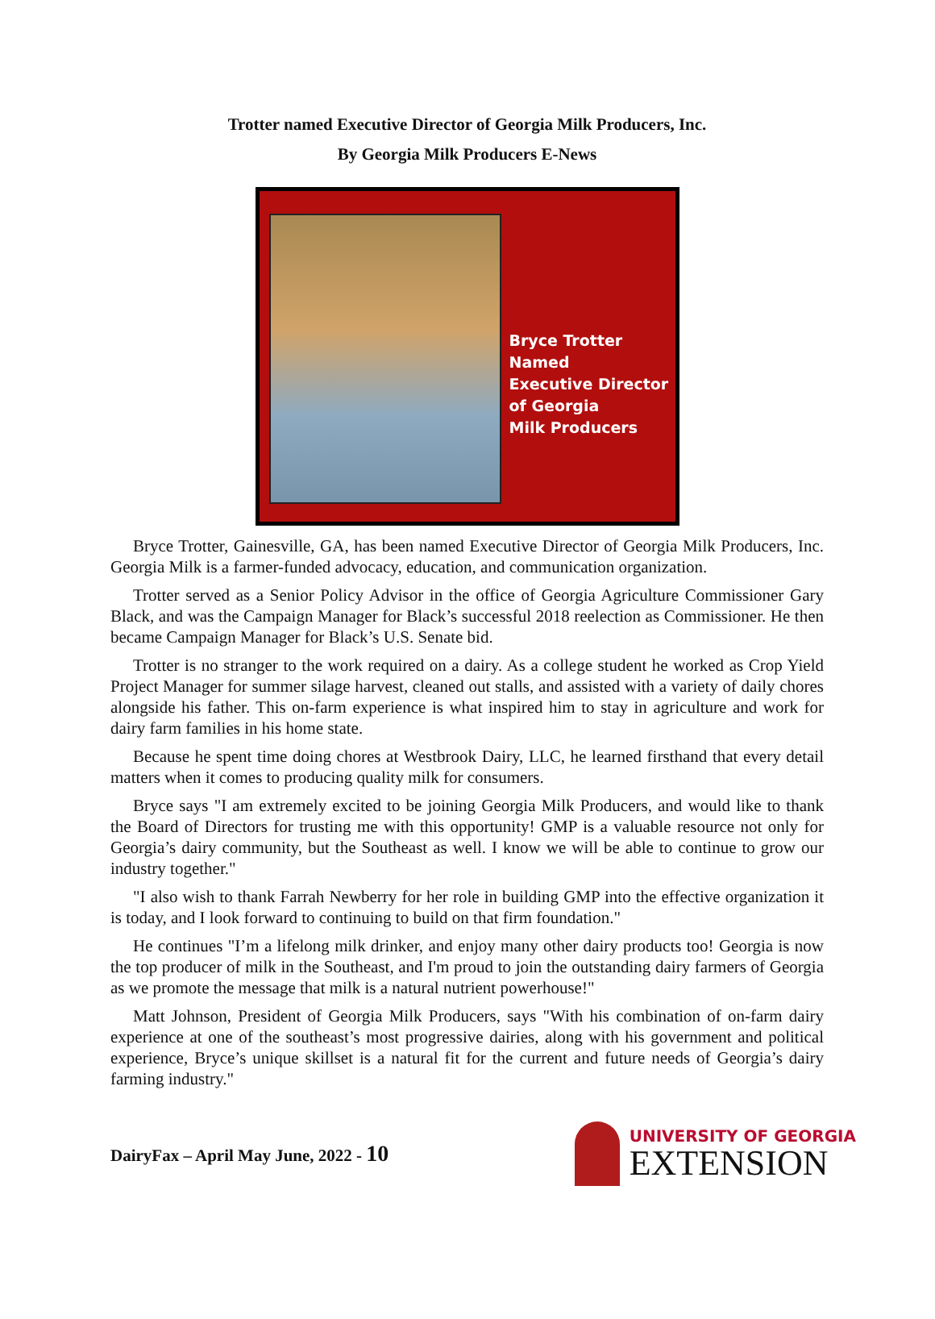Trotter named Executive Director of Georgia Milk Producers, Inc.
By Georgia Milk Producers E-News
Bryce Trotter
Named
Executive Director
of Georgia
Milk Producers
Bryce Trotter, Gainesville, GA, has been named Executive Director of Georgia Milk Producers, Inc. Georgia Milk is a farmer-funded advocacy, education, and communication organization.
Trotter served as a Senior Policy Advisor in the office of Georgia Agriculture Commissioner Gary Black, and was the Campaign Manager for Black’s successful 2018 reelection as Commissioner. He then became Campaign Manager for Black’s U.S. Senate bid.
Trotter is no stranger to the work required on a dairy. As a college student he worked as Crop Yield Project Manager for summer silage harvest, cleaned out stalls, and assisted with a variety of daily chores alongside his father. This on-farm experience is what inspired him to stay in agriculture and work for dairy farm families in his home state.
Because he spent time doing chores at Westbrook Dairy, LLC, he learned firsthand that every detail matters when it comes to producing quality milk for consumers.
Bryce says "I am extremely excited to be joining Georgia Milk Producers, and would like to thank the Board of Directors for trusting me with this opportunity! GMP is a valuable resource not only for Georgia’s dairy community, but the Southeast as well. I know we will be able to continue to grow our industry together."
"I also wish to thank Farrah Newberry for her role in building GMP into the effective organization it is today, and I look forward to continuing to build on that firm foundation."
He continues "I’m a lifelong milk drinker, and enjoy many other dairy products too! Georgia is now the top producer of milk in the Southeast, and I'm proud to join the outstanding dairy farmers of Georgia as we promote the message that milk is a natural nutrient powerhouse!"
Matt Johnson, President of Georgia Milk Producers, says "With his combination of on-farm dairy experience at one of the southeast’s most progressive dairies, along with his government and political experience, Bryce’s unique skillset is a natural fit for the current and future needs of Georgia’s dairy farming industry."
DairyFax – April May June, 2022 - 10
UNIVERSITY OF GEORGIA
EXTENSION